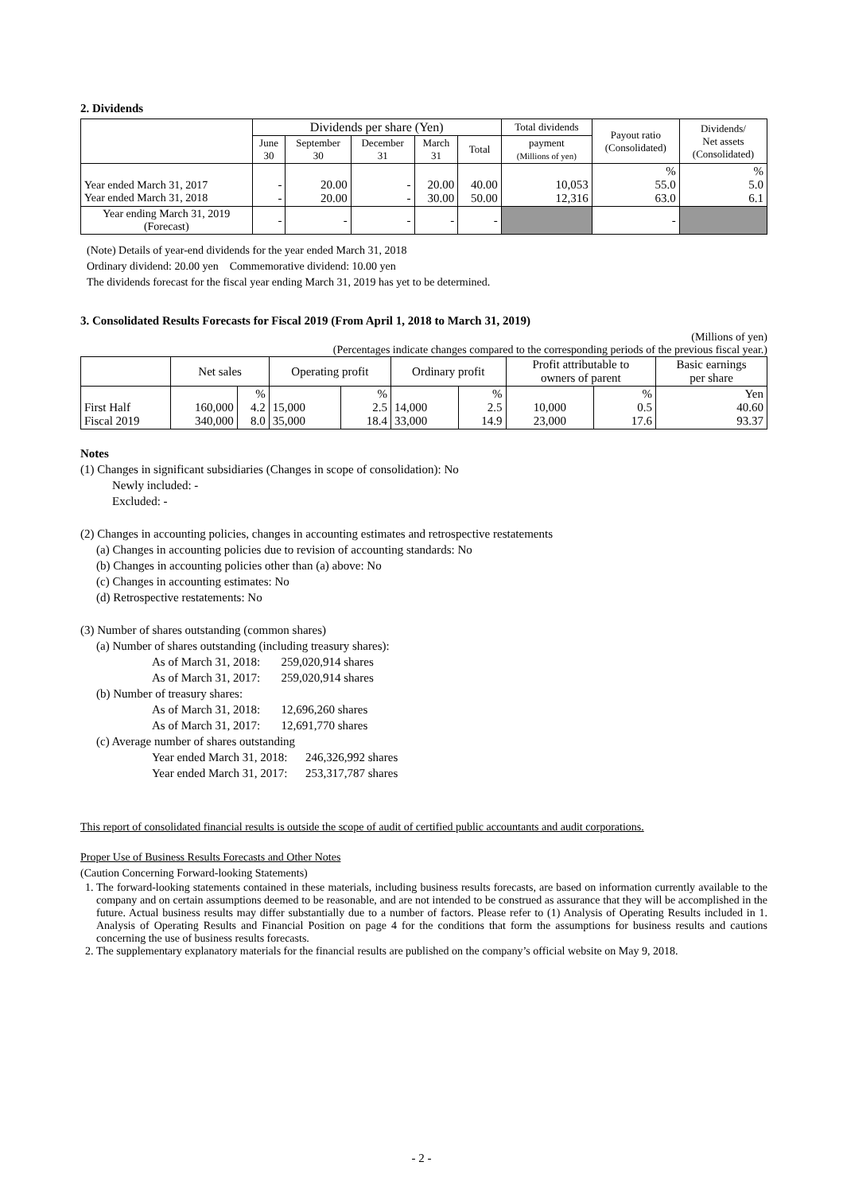2. Dividends
| | Dividends per share (Yen) | | | | | Total dividends | Payout ratio (Consolidated) | Dividends/ Net assets (Consolidated) |
| --- | --- | --- | --- | --- | --- | --- | --- | --- |
| | June 30 | September 30 | December 31 | March 31 | Total | payment (Millions of yen) | | |
| Year ended March 31, 2017 Year ended March 31, 2018 | - - | 20.00 20.00 | - - | 20.00 30.00 | 40.00 50.00 | 10,053 12,316 | % 55.0 63.0 | % 5.0 6.1 |
| Year ending March 31, 2019 (Forecast) | - | - | - | - | - | | - | |
(Note) Details of year-end dividends for the year ended March 31, 2018
Ordinary dividend: 20.00 yen Commemorative dividend: 10.00 yen
The dividends forecast for the fiscal year ending March 31, 2019 has yet to be determined.
3. Consolidated Results Forecasts for Fiscal 2019 (From April 1, 2018 to March 31, 2019)
(Millions of yen)
(Percentages indicate changes compared to the corresponding periods of the previous fiscal year.)
| | Net sales | | Operating profit | | Ordinary profit | | Profit attributable to owners of parent | | Basic earnings per share |
| --- | --- | --- | --- | --- | --- | --- | --- | --- | --- |
| First Half Fiscal 2019 | 160,000 340,000 | % 4.2 8.0 | 15,000 35,000 | % 2.5 18.4 | 14,000 33,000 | % 2.5 14.9 | 10,000 23,000 | % 0.5 17.6 | Yen 40.60 93.37 |
Notes
(1) Changes in significant subsidiaries (Changes in scope of consolidation): No
Newly included: -
Excluded: -
(2) Changes in accounting policies, changes in accounting estimates and retrospective restatements
(a) Changes in accounting policies due to revision of accounting standards: No
(b) Changes in accounting policies other than (a) above: No
(c) Changes in accounting estimates: No
(d) Retrospective restatements: No
(3) Number of shares outstanding (common shares)
(a) Number of shares outstanding (including treasury shares):
As of March 31, 2018: 259,020,914 shares
As of March 31, 2017: 259,020,914 shares
(b) Number of treasury shares:
As of March 31, 2018: 12,696,260 shares
As of March 31, 2017: 12,691,770 shares
(c) Average number of shares outstanding
Year ended March 31, 2018: 246,326,992 shares
Year ended March 31, 2017: 253,317,787 shares
This report of consolidated financial results is outside the scope of audit of certified public accountants and audit corporations.
Proper Use of Business Results Forecasts and Other Notes
(Caution Concerning Forward-looking Statements)
1. The forward-looking statements contained in these materials, including business results forecasts, are based on information currently available to the company and on certain assumptions deemed to be reasonable, and are not intended to be construed as assurance that they will be accomplished in the future. Actual business results may differ substantially due to a number of factors. Please refer to (1) Analysis of Operating Results included in 1. Analysis of Operating Results and Financial Position on page 4 for the conditions that form the assumptions for business results and cautions concerning the use of business results forecasts.
2. The supplementary explanatory materials for the financial results are published on the company’s official website on May 9, 2018.
- 2 -